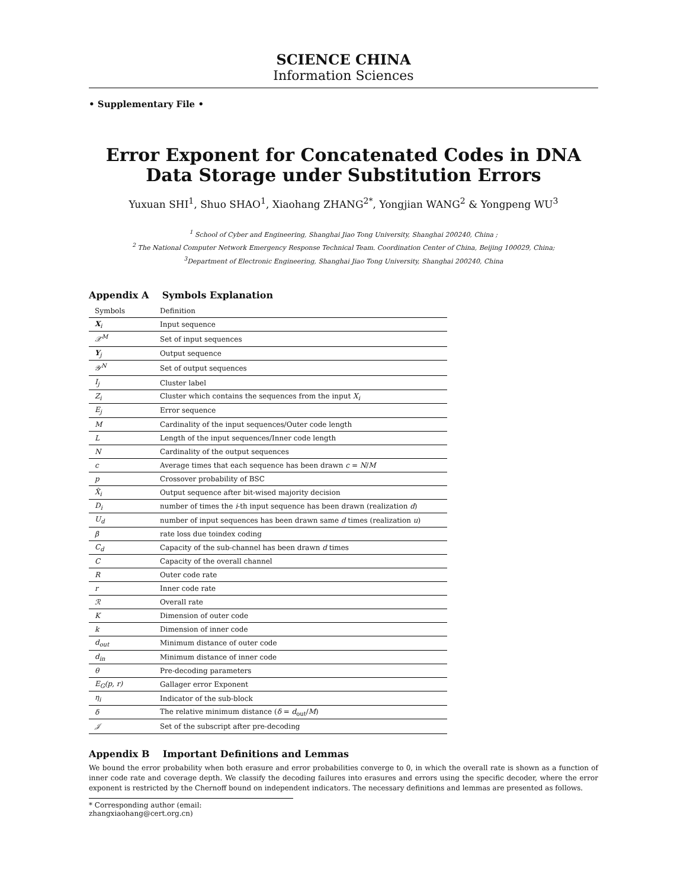SCIENCE CHINA
Information Sciences
• Supplementary File •
Error Exponent for Concatenated Codes in DNA Data Storage under Substitution Errors
Yuxuan SHI<sup>1</sup>, Shuo SHAO<sup>1</sup>, Xiaohang ZHANG<sup>2*</sup>, Yongjian WANG<sup>2</sup> & Yongpeng WU<sup>3</sup>
<sup>1</sup> School of Cyber and Engineering, Shanghai Jiao Tong University, Shanghai 200240, China ;
<sup>2</sup> The National Computer Network Emergency Response Technical Team. Coordination Center of China, Beijing 100029, China;
<sup>3</sup> Department of Electronic Engineering, Shanghai Jiao Tong University, Shanghai 200240, China
Appendix A Symbols Explanation
| Symbols | Definition |
| --- | --- |
| X<sub>i</sub> | Input sequence |
| 𝒳<sup>M</sup> | Set of input sequences |
| Y<sub>j</sub> | Output sequence |
| 𝒴<sup>N</sup> | Set of output sequences |
| I<sub>j</sub> | Cluster label |
| Z<sub>i</sub> | Cluster which contains the sequences from the input X<sub>i</sub> |
| E<sub>j</sub> | Error sequence |
| M | Cardinality of the input sequences/Outer code length |
| L | Length of the input sequences/Inner code length |
| N | Cardinality of the output sequences |
| c | Average times that each sequence has been drawn c = N / M |
| p | Crossover probability of BSC |
| X̂<sub>i</sub> | Output sequence after bit-wised majority decision |
| D<sub>i</sub> | number of times the i -th input sequence has been drawn (realization d ) |
| U<sub>d</sub> | number of input sequences has been drawn same d times (realization u ) |
| β | rate loss due toindex coding |
| C<sub>d</sub> | Capacity of the sub-channel has been drawn d times |
| C | Capacity of the overall channel |
| R | Outer code rate |
| r | Inner code rate |
| ℛ | Overall rate |
| K | Dimension of outer code |
| k | Dimension of inner code |
| d<sub>out</sub> | Minimum distance of outer code |
| d<sub>in</sub> | Minimum distance of inner code |
| θ | Pre-decoding parameters |
| E<sub>G</sub>(p, r) | Gallager error Exponent |
| η<sub>i</sub> | Indicator of the sub-block |
| δ | The relative minimum distance ( δ = d<sub>out</sub>/ M ) |
| 𝒥 | Set of the subscript after pre-decoding |
Appendix B Important Definitions and Lemmas
We bound the error probability when both erasure and error probabilities converge to 0, in which the overall rate is shown as a function of inner code rate and coverage depth. We classify the decoding failures into erasures and errors using the specific decoder, where the error exponent is restricted by the Chernoff bound on independent indicators. The necessary definitions and lemmas are presented as follows.
* Corresponding author (email: zhangxiaohang@cert.org.cn)